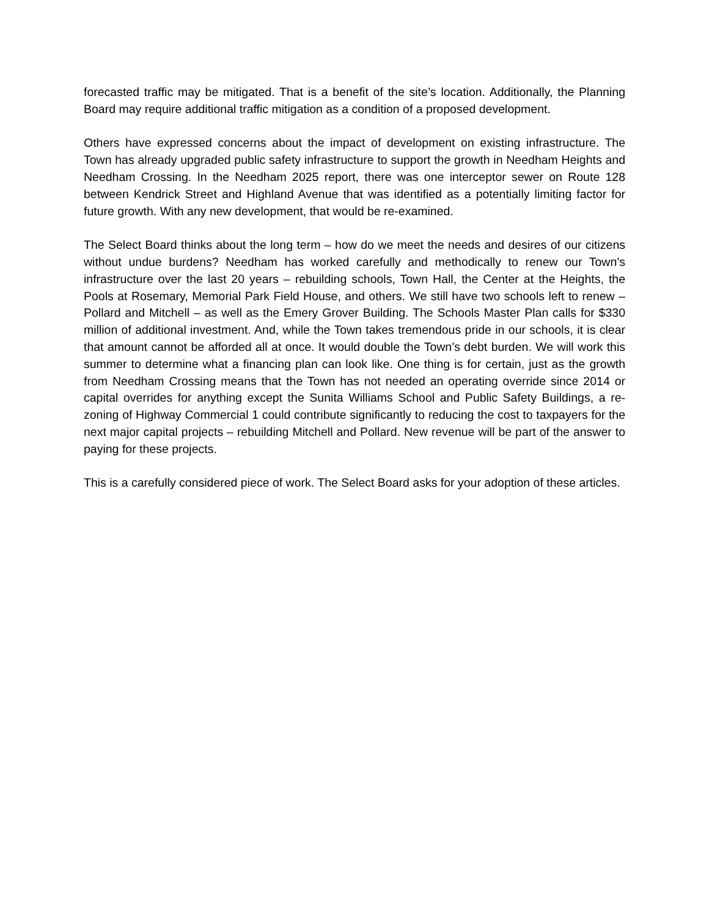forecasted traffic may be mitigated. That is a benefit of the site’s location. Additionally, the Planning Board may require additional traffic mitigation as a condition of a proposed development.
Others have expressed concerns about the impact of development on existing infrastructure. The Town has already upgraded public safety infrastructure to support the growth in Needham Heights and Needham Crossing. In the Needham 2025 report, there was one interceptor sewer on Route 128 between Kendrick Street and Highland Avenue that was identified as a potentially limiting factor for future growth. With any new development, that would be re-examined.
The Select Board thinks about the long term – how do we meet the needs and desires of our citizens without undue burdens? Needham has worked carefully and methodically to renew our Town’s infrastructure over the last 20 years – rebuilding schools, Town Hall, the Center at the Heights, the Pools at Rosemary, Memorial Park Field House, and others. We still have two schools left to renew – Pollard and Mitchell – as well as the Emery Grover Building. The Schools Master Plan calls for $330 million of additional investment. And, while the Town takes tremendous pride in our schools, it is clear that amount cannot be afforded all at once. It would double the Town’s debt burden. We will work this summer to determine what a financing plan can look like. One thing is for certain, just as the growth from Needham Crossing means that the Town has not needed an operating override since 2014 or capital overrides for anything except the Sunita Williams School and Public Safety Buildings, a re-zoning of Highway Commercial 1 could contribute significantly to reducing the cost to taxpayers for the next major capital projects – rebuilding Mitchell and Pollard. New revenue will be part of the answer to paying for these projects.
This is a carefully considered piece of work. The Select Board asks for your adoption of these articles.